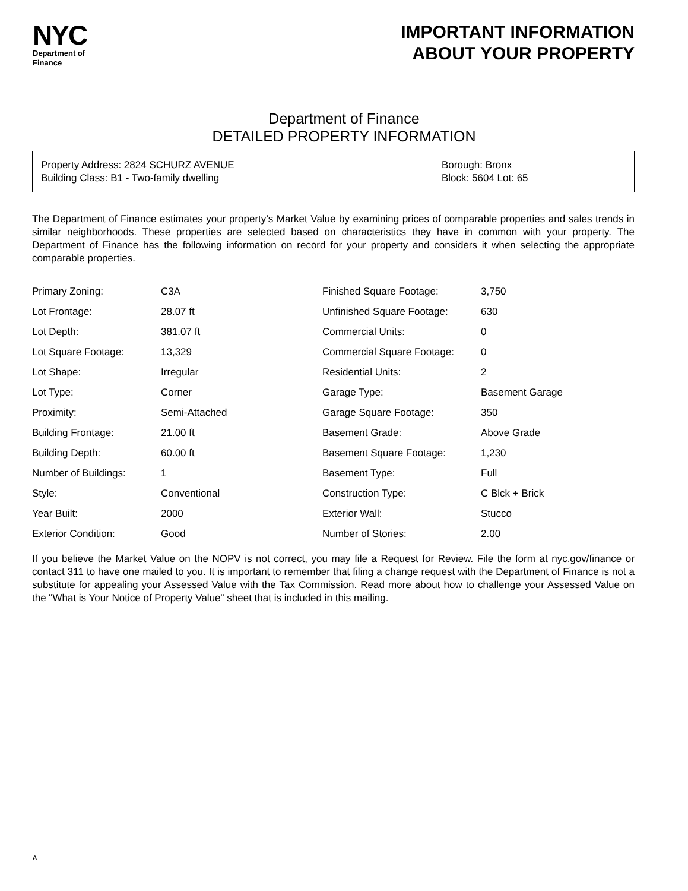NYC
Department of
Finance
IMPORTANT INFORMATION
ABOUT YOUR PROPERTY
Department of Finance
DETAILED PROPERTY INFORMATION
Property Address: 2824 SCHURZ AVENUE
Building Class: B1 - Two-family dwelling
Borough: Bronx
Block: 5604 Lot: 65
The Department of Finance estimates your property’s Market Value by examining prices of comparable properties and sales trends in similar neighborhoods. These properties are selected based on characteristics they have in common with your property. The Department of Finance has the following information on record for your property and considers it when selecting the appropriate comparable properties.
| Primary Zoning: | C3A | Finished Square Footage: | 3,750 |
| Lot Frontage: | 28.07 ft | Unfinished Square Footage: | 630 |
| Lot Depth: | 381.07 ft | Commercial Units: | 0 |
| Lot Square Footage: | 13,329 | Commercial Square Footage: | 0 |
| Lot Shape: | Irregular | Residential Units: | 2 |
| Lot Type: | Corner | Garage Type: | Basement Garage |
| Proximity: | Semi-Attached | Garage Square Footage: | 350 |
| Building Frontage: | 21.00 ft | Basement Grade: | Above Grade |
| Building Depth: | 60.00 ft | Basement Square Footage: | 1,230 |
| Number of Buildings: | 1 | Basement Type: | Full |
| Style: | Conventional | Construction Type: | C Blck + Brick |
| Year Built: | 2000 | Exterior Wall: | Stucco |
| Exterior Condition: | Good | Number of Stories: | 2.00 |
If you believe the Market Value on the NOPV is not correct, you may file a Request for Review. File the form at nyc.gov/finance or contact 311 to have one mailed to you. It is important to remember that filing a change request with the Department of Finance is not a substitute for appealing your Assessed Value with the Tax Commission. Read more about how to challenge your Assessed Value on the "What is Your Notice of Property Value" sheet that is included in this mailing.
A